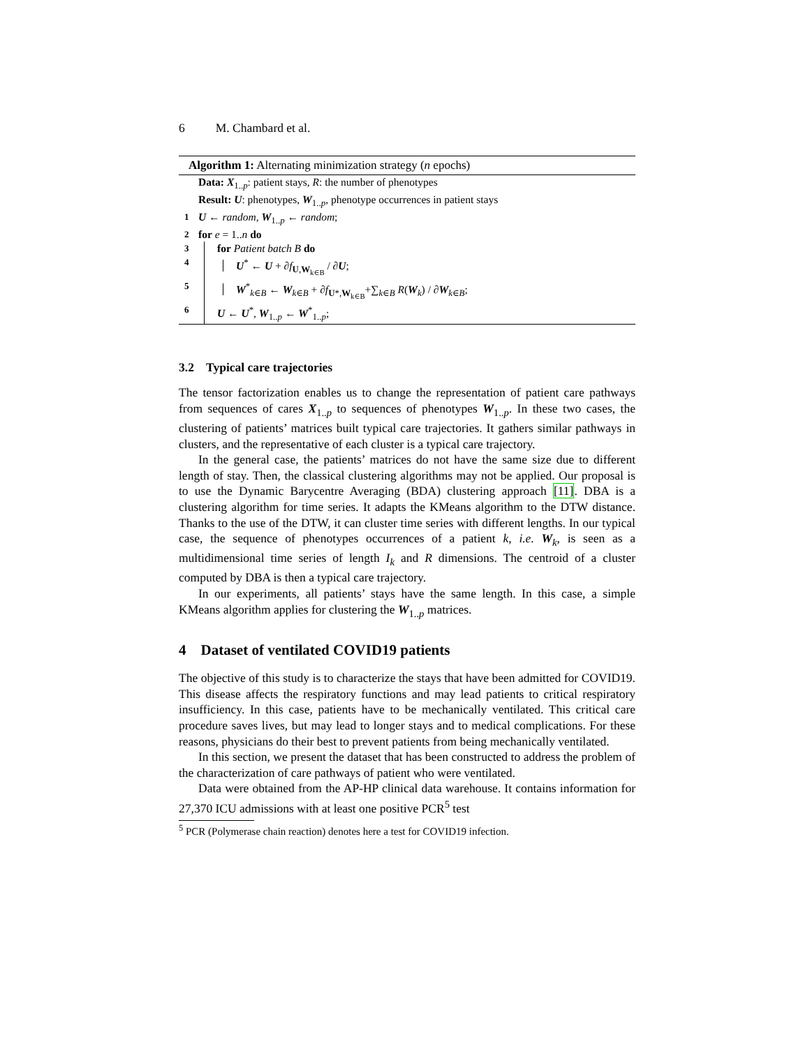6 M. Chambard et al.
Algorithm 1: Alternating minimization strategy (n epochs)
Data: X<sub>1..p</sub>: patient stays, R: the number of phenotypes
Result: U: phenotypes, W<sub>1..p</sub>, phenotype occurrences in patient stays
1 U ← random, W<sub>1..p</sub> ← random;
2 for e = 1..n do
3 for Patient batch B do
4 U<sup>*</sup> ← U + ∂f<sub>U,W<sub>k∈B</sub></sub> / ∂U;
5 W<sup>*</sup><sub>k∈B</sub> ← W<sub>k∈B</sub> + ∂f<sub>U*,W<sub>k∈B</sub></sub>+∑<sub>k∈B</sub> R(W<sub>k</sub>) / ∂W<sub>k∈B</sub>;
6 U ← U<sup>*</sup>, W<sub>1..p</sub> ← W<sup>*</sup><sub>1..p</sub>;
3.2 Typical care trajectories
The tensor factorization enables us to change the representation of patient care pathways from sequences of cares X<sub>1..p</sub> to sequences of phenotypes W<sub>1..p</sub>. In these two cases, the clustering of patients’ matrices built typical care trajectories. It gathers similar pathways in clusters, and the representative of each cluster is a typical care trajectory.
In the general case, the patients’ matrices do not have the same size due to different length of stay. Then, the classical clustering algorithms may not be applied. Our proposal is to use the Dynamic Barycentre Averaging (BDA) clustering approach [11]. DBA is a clustering algorithm for time series. It adapts the KMeans algorithm to the DTW distance. Thanks to the use of the DTW, it can cluster time series with different lengths. In our typical case, the sequence of phenotypes occurrences of a patient k, i.e. W<sub>k</sub>, is seen as a multidimensional time series of length I<sub>k</sub> and R dimensions. The centroid of a cluster computed by DBA is then a typical care trajectory.
In our experiments, all patients’ stays have the same length. In this case, a simple KMeans algorithm applies for clustering the W<sub>1..p</sub> matrices.
4 Dataset of ventilated COVID19 patients
The objective of this study is to characterize the stays that have been admitted for COVID19. This disease affects the respiratory functions and may lead patients to critical respiratory insufficiency. In this case, patients have to be mechanically ventilated. This critical care procedure saves lives, but may lead to longer stays and to medical complications. For these reasons, physicians do their best to prevent patients from being mechanically ventilated.
In this section, we present the dataset that has been constructed to address the problem of the characterization of care pathways of patient who were ventilated.
Data were obtained from the AP-HP clinical data warehouse. It contains information for 27,370 ICU admissions with at least one positive PCR<sup>5</sup> test
<sup>5</sup> PCR (Polymerase chain reaction) denotes here a test for COVID19 infection.